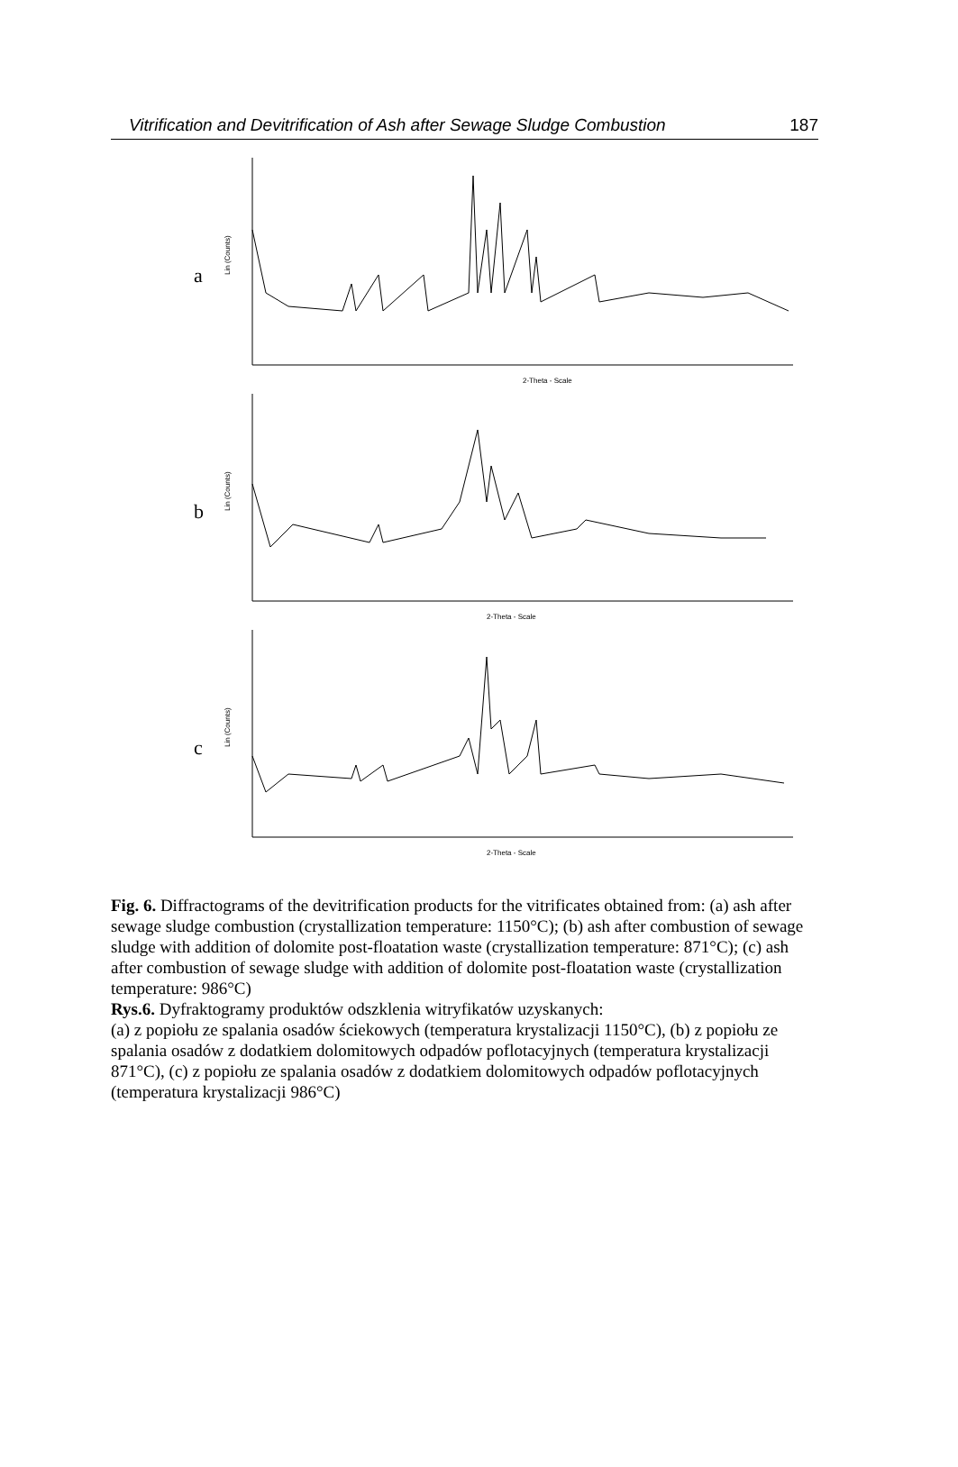Vitrification and Devitrification of Ash after Sewage Sludge Combustion 187
a
2-Theta - Scale
Lin (Counts)
b
2-Theta - Scale
Lin (Counts)
c
2-Theta - Scale
Lin (Counts)
Fig. 6. Diffractograms of the devitrification products for the vitrificates obtained from: (a) ash after sewage sludge combustion (crystallization temperature: 1150°C); (b) ash after combustion of sewage sludge with addition of dolomite post-floatation waste (crystallization temperature: 871°C); (c) ash after combustion of sewage sludge with addition of dolomite post-floatation waste (crystallization temperature: 986°C)
Rys.6. Dyfraktogramy produktów odszklenia witryfikatów uzyskanych:
(a) z popiołu ze spalania osadów ściekowych (temperatura krystalizacji 1150°C), (b) z popiołu ze spalania osadów z dodatkiem dolomitowych odpadów poflotacyjnych (temperatura krystalizacji 871°C), (c) z popiołu ze spalania osadów z dodatkiem dolomitowych odpadów poflotacyjnych (temperatura krystalizacji 986°C)